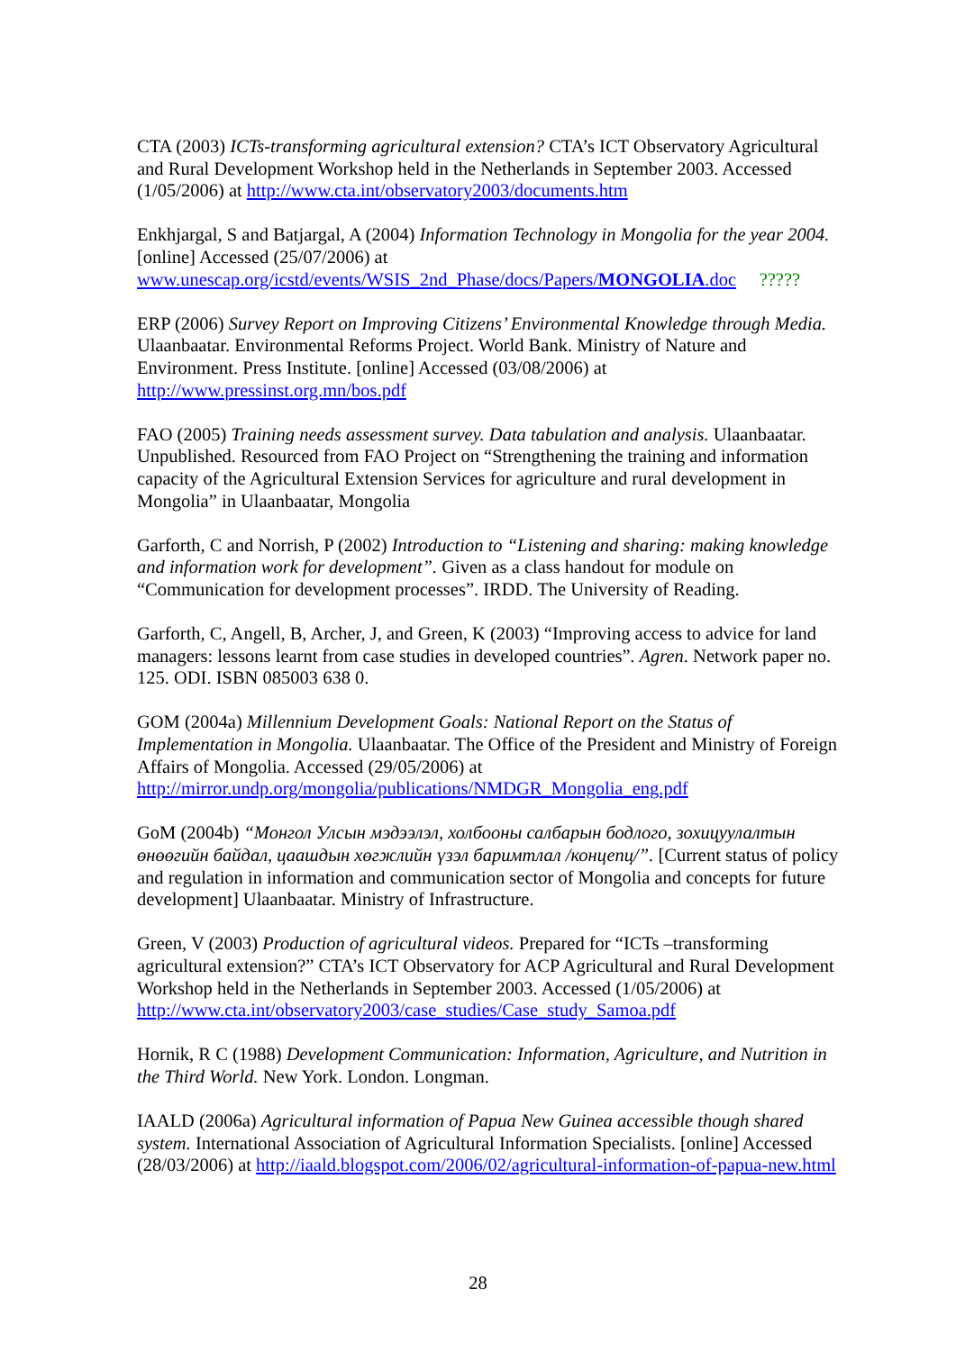CTA (2003) ICTs-transforming agricultural extension? CTA’s ICT Observatory Agricultural and Rural Development Workshop held in the Netherlands in September 2003. Accessed (1/05/2006) at http://www.cta.int/observatory2003/documents.htm
Enkhjargal, S and Batjargal, A (2004) Information Technology in Mongolia for the year 2004. [online] Accessed (25/07/2006) at
www.unescap.org/icstd/events/WSIS_2nd_Phase/docs/Papers/MONGOLIA.doc ?????
ERP (2006) Survey Report on Improving Citizens’ Environmental Knowledge through Media. Ulaanbaatar. Environmental Reforms Project. World Bank. Ministry of Nature and Environment. Press Institute. [online] Accessed (03/08/2006) at
http://www.pressinst.org.mn/bos.pdf
FAO (2005) Training needs assessment survey. Data tabulation and analysis. Ulaanbaatar. Unpublished. Resourced from FAO Project on “Strengthening the training and information capacity of the Agricultural Extension Services for agriculture and rural development in Mongolia” in Ulaanbaatar, Mongolia
Garforth, C and Norrish, P (2002) Introduction to “Listening and sharing: making knowledge and information work for development”. Given as a class handout for module on “Communication for development processes”. IRDD. The University of Reading.
Garforth, C, Angell, B, Archer, J, and Green, K (2003) “Improving access to advice for land managers: lessons learnt from case studies in developed countries”. Agren. Network paper no. 125. ODI. ISBN 085003 638 0.
GOM (2004a) Millennium Development Goals: National Report on the Status of Implementation in Mongolia. Ulaanbaatar. The Office of the President and Ministry of Foreign Affairs of Mongolia. Accessed (29/05/2006) at
http://mirror.undp.org/mongolia/publications/NMDGR_Mongolia_eng.pdf
GoM (2004b) “Монгол Улсын мэдээлэл, холбооны салбарын бодлого, зохицуулалтын өнөөгийн байдал, цаашдын хөгжлийн үзэл баримтлал /концепц/”. [Current status of policy and regulation in information and communication sector of Mongolia and concepts for future development] Ulaanbaatar. Ministry of Infrastructure.
Green, V (2003) Production of agricultural videos. Prepared for “ICTs –transforming agricultural extension?” CTA’s ICT Observatory for ACP Agricultural and Rural Development Workshop held in the Netherlands in September 2003. Accessed (1/05/2006) at http://www.cta.int/observatory2003/case_studies/Case_study_Samoa.pdf
Hornik, R C (1988) Development Communication: Information, Agriculture, and Nutrition in the Third World. New York. London. Longman.
IAALD (2006a) Agricultural information of Papua New Guinea accessible though shared system. International Association of Agricultural Information Specialists. [online] Accessed (28/03/2006) at http://iaald.blogspot.com/2006/02/agricultural-information-of-papua-new.html
28